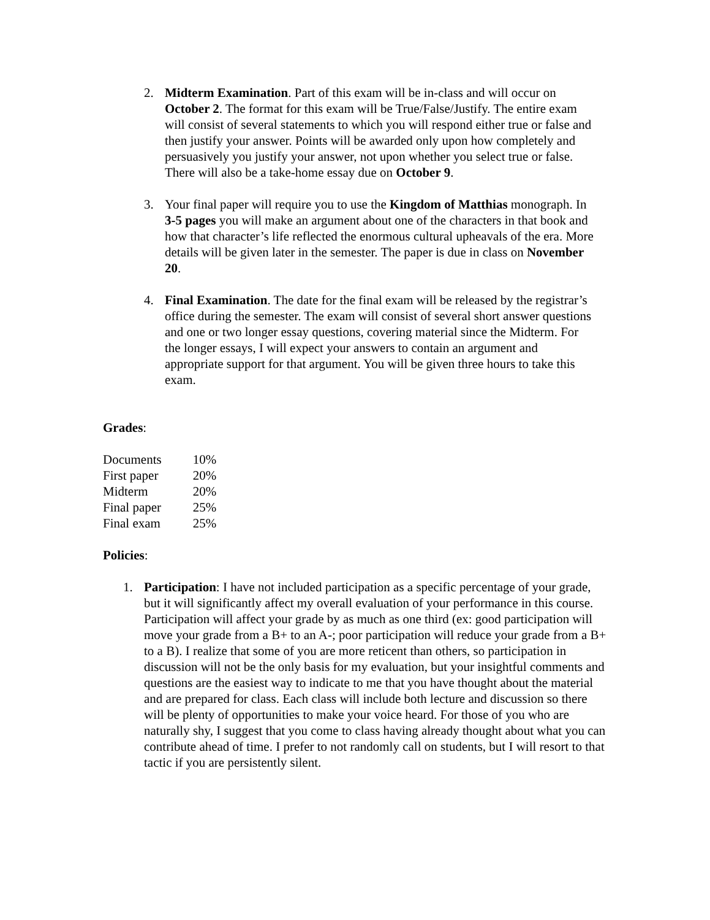2. Midterm Examination. Part of this exam will be in-class and will occur on October 2. The format for this exam will be True/False/Justify. The entire exam will consist of several statements to which you will respond either true or false and then justify your answer. Points will be awarded only upon how completely and persuasively you justify your answer, not upon whether you select true or false. There will also be a take-home essay due on October 9.
3. Your final paper will require you to use the Kingdom of Matthias monograph. In 3-5 pages you will make an argument about one of the characters in that book and how that character’s life reflected the enormous cultural upheavals of the era. More details will be given later in the semester. The paper is due in class on November 20.
4. Final Examination. The date for the final exam will be released by the registrar’s office during the semester. The exam will consist of several short answer questions and one or two longer essay questions, covering material since the Midterm. For the longer essays, I will expect your answers to contain an argument and appropriate support for that argument. You will be given three hours to take this exam.
Grades:
| Documents | 10% |
| First paper | 20% |
| Midterm | 20% |
| Final paper | 25% |
| Final exam | 25% |
Policies:
1. Participation: I have not included participation as a specific percentage of your grade, but it will significantly affect my overall evaluation of your performance in this course. Participation will affect your grade by as much as one third (ex: good participation will move your grade from a B+ to an A-; poor participation will reduce your grade from a B+ to a B). I realize that some of you are more reticent than others, so participation in discussion will not be the only basis for my evaluation, but your insightful comments and questions are the easiest way to indicate to me that you have thought about the material and are prepared for class. Each class will include both lecture and discussion so there will be plenty of opportunities to make your voice heard. For those of you who are naturally shy, I suggest that you come to class having already thought about what you can contribute ahead of time. I prefer to not randomly call on students, but I will resort to that tactic if you are persistently silent.